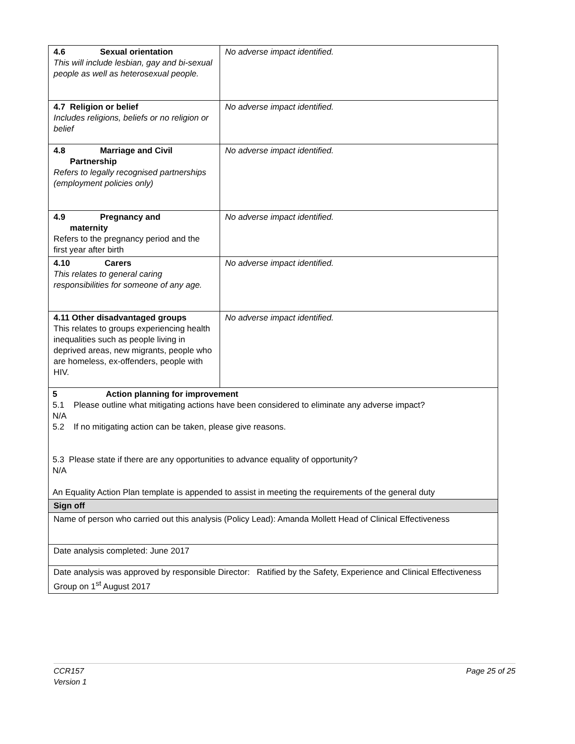| 4.6 Sexual orientation This will include lesbian, gay and bi-sexual people as well as heterosexual people. | No adverse impact identified. |
| 4.7 Religion or belief Includes religions, beliefs or no religion or belief | No adverse impact identified. |
| 4.8 Marriage and Civil Partnership Refers to legally recognised partnerships (employment policies only) | No adverse impact identified. |
| 4.9 Pregnancy and maternity Refers to the pregnancy period and the first year after birth | No adverse impact identified. |
| 4.10 Carers This relates to general caring responsibilities for someone of any age. | No adverse impact identified. |
| 4.11 Other disadvantaged groups This relates to groups experiencing health inequalities such as people living in deprived areas, new migrants, people who are homeless, ex-offenders, people with HIV. | No adverse impact identified. |
| 5 Action planning for improvement 5.1 Please outline what mitigating actions have been considered to eliminate any adverse impact? N/A 5.2 If no mitigating action can be taken, please give reasons. 5.3 Please state if there are any opportunities to advance equality of opportunity? N/A An Equality Action Plan template is appended to assist in meeting the requirements of the general duty | |
| Sign off | |
| Name of person who carried out this analysis (Policy Lead): Amanda Mollett Head of Clinical Effectiveness | |
| Date analysis completed: June 2017 | |
| Date analysis was approved by responsible Director: Ratified by the Safety, Experience and Clinical Effectiveness Group on 1<sup>st</sup> August 2017 | |
CCR157
Version 1
Page 25 of 25